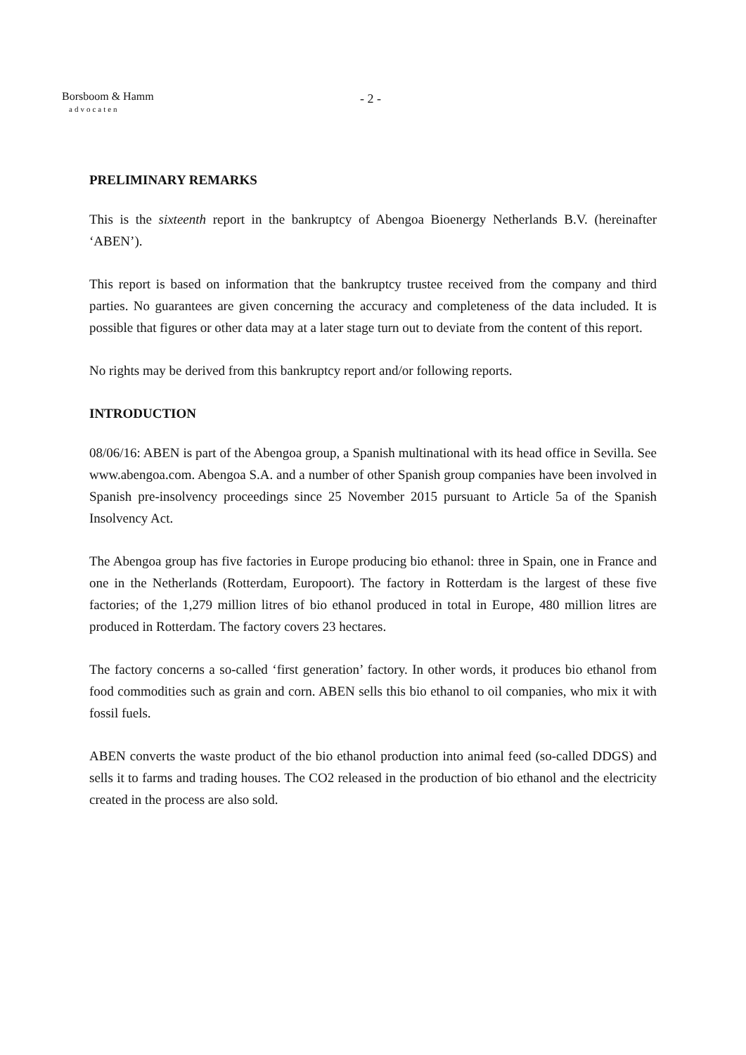Borsboom & Hamm
advocaten
- 2 -
PRELIMINARY REMARKS
This is the sixteenth report in the bankruptcy of Abengoa Bioenergy Netherlands B.V. (hereinafter ‘ABEN’).
This report is based on information that the bankruptcy trustee received from the company and third parties. No guarantees are given concerning the accuracy and completeness of the data included. It is possible that figures or other data may at a later stage turn out to deviate from the content of this report.
No rights may be derived from this bankruptcy report and/or following reports.
INTRODUCTION
08/06/16: ABEN is part of the Abengoa group, a Spanish multinational with its head office in Sevilla. See www.abengoa.com. Abengoa S.A. and a number of other Spanish group companies have been involved in Spanish pre-insolvency proceedings since 25 November 2015 pursuant to Article 5a of the Spanish Insolvency Act.
The Abengoa group has five factories in Europe producing bio ethanol: three in Spain, one in France and one in the Netherlands (Rotterdam, Europoort). The factory in Rotterdam is the largest of these five factories; of the 1,279 million litres of bio ethanol produced in total in Europe, 480 million litres are produced in Rotterdam. The factory covers 23 hectares.
The factory concerns a so-called ‘first generation’ factory. In other words, it produces bio ethanol from food commodities such as grain and corn. ABEN sells this bio ethanol to oil companies, who mix it with fossil fuels.
ABEN converts the waste product of the bio ethanol production into animal feed (so-called DDGS) and sells it to farms and trading houses. The CO2 released in the production of bio ethanol and the electricity created in the process are also sold.